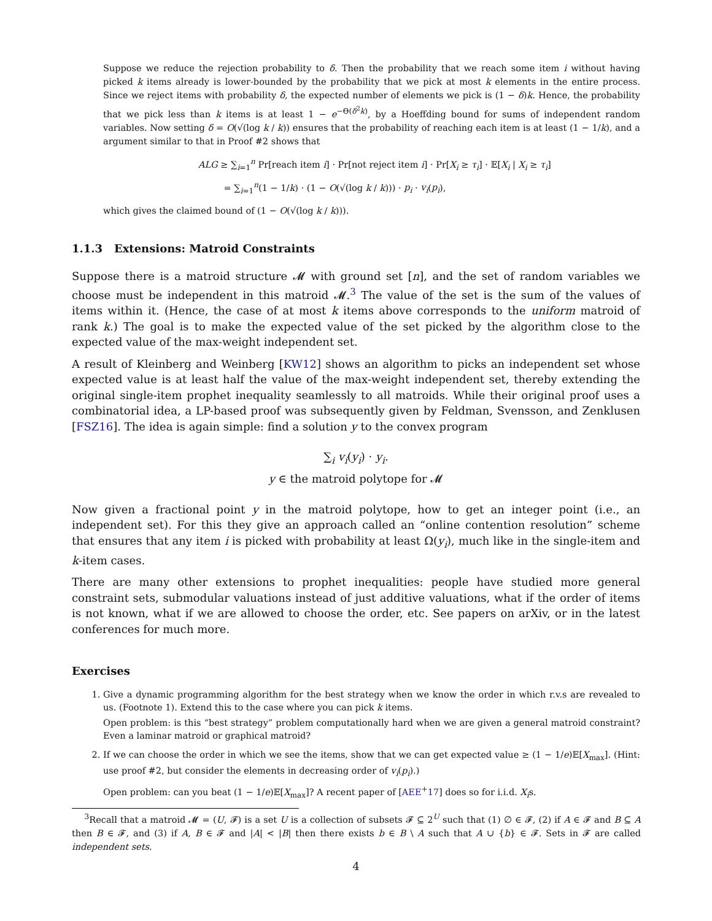Suppose we reduce the rejection probability to δ. Then the probability that we reach some item i without having picked k items already is lower-bounded by the probability that we pick at most k elements in the entire process. Since we reject items with probability δ, the expected number of elements we pick is (1 − δ)k. Hence, the probability that we pick less than k items is at least 1 − e<sup>−Θ(δ<sup>2</sup>k)</sup>, by a Hoeffding bound for sums of independent random variables. Now setting δ = O(√(log k / k)) ensures that the probability of reaching each item is at least (1 − 1/k), and a argument similar to that in Proof #2 shows that
ALG ≥ ∑<sub>i=1</sub><sup>n</sup> Pr[reach item i] · Pr[not reject item i] · Pr[X<sub>i</sub> ≥ τ<sub>i</sub>] · 𝔼[X<sub>i</sub> | X<sub>i</sub> ≥ τ<sub>i</sub>]
= ∑<sub>i=1</sub><sup>n</sup>(1 − 1/k) · (1 − O(√(log k / k))) · p<sub>i</sub> · v<sub>i</sub>(p<sub>i</sub>),
which gives the claimed bound of (1 − O(√(log k / k))).
1.1.3 Extensions: Matroid Constraints
Suppose there is a matroid structure 𝓜 with ground set [n], and the set of random variables we choose must be independent in this matroid 𝓜.<sup>3</sup> The value of the set is the sum of the values of items within it. (Hence, the case of at most k items above corresponds to the uniform matroid of rank k.) The goal is to make the expected value of the set picked by the algorithm close to the expected value of the max-weight independent set.
A result of Kleinberg and Weinberg [KW12] shows an algorithm to picks an independent set whose expected value is at least half the value of the max-weight independent set, thereby extending the original single-item prophet inequality seamlessly to all matroids. While their original proof uses a combinatorial idea, a LP-based proof was subsequently given by Feldman, Svensson, and Zenklusen [FSZ16]. The idea is again simple: find a solution y to the convex program
∑<sub>i</sub> v<sub>i</sub>(y<sub>i</sub>) · y<sub>i</sub>.
y ∈ the matroid polytope for 𝓜
Now given a fractional point y in the matroid polytope, how to get an integer point (i.e., an independent set). For this they give an approach called an “online contention resolution” scheme that ensures that any item i is picked with probability at least Ω(y<sub>i</sub>), much like in the single-item and k-item cases.
There are many other extensions to prophet inequalities: people have studied more general constraint sets, submodular valuations instead of just additive valuations, what if the order of items is not known, what if we are allowed to choose the order, etc. See papers on arXiv, or in the latest conferences for much more.
Exercises
1. Give a dynamic programming algorithm for the best strategy when we know the order in which r.v.s are revealed to us. (Footnote 1). Extend this to the case where you can pick k items.
Open problem: is this “best strategy” problem computationally hard when we are given a general matroid constraint? Even a laminar matroid or graphical matroid?
2. If we can choose the order in which we see the items, show that we can get expected value ≥ (1 − 1/e)𝔼[X<sub>max</sub>]. (Hint: use proof #2, but consider the elements in decreasing order of v<sub>i</sub>(p<sub>i</sub>).)
Open problem: can you beat (1 − 1/e)𝔼[X<sub>max</sub>]? A recent paper of [AEE<sup>+</sup>17] does so for i.i.d. X<sub>i</sub>s.
<sup>3</sup> Recall that a matroid 𝓜 = (U, 𝓕) is a set U is a collection of subsets 𝓕 ⊆ 2<sup>U</sup> such that (1) ∅ ∈ 𝓕, (2) if A ∈ 𝓕 and B ⊆ A then B ∈ 𝓕, and (3) if A, B ∈ 𝓕 and |A| < |B| then there exists b ∈ B \ A such that A ∪ {b} ∈ 𝓕. Sets in 𝓕 are called independent sets.
4